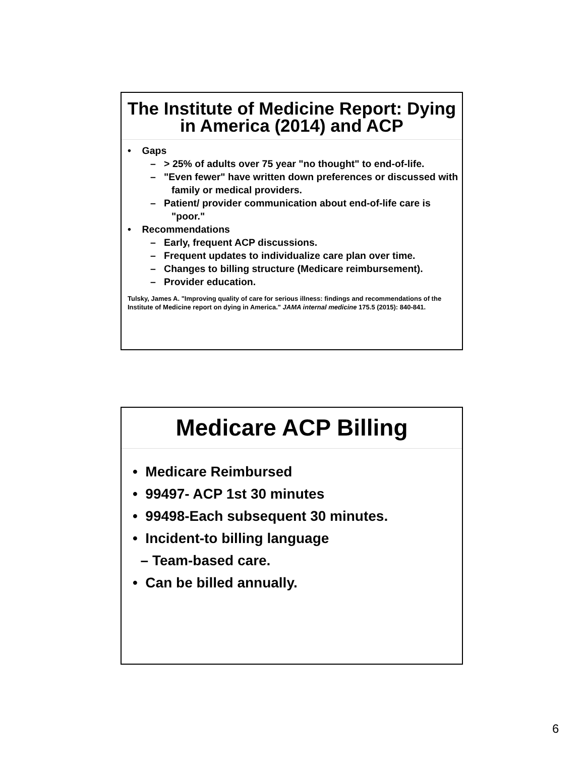The Institute of Medicine Report: Dying in America (2014) and ACP
• Gaps
– > 25% of adults over 75 year "no thought" to end-of-life.
– "Even fewer" have written down preferences or discussed with family or medical providers.
– Patient/ provider communication about end-of-life care is "poor."
• Recommendations
– Early, frequent ACP discussions.
– Frequent updates to individualize care plan over time.
– Changes to billing structure (Medicare reimbursement).
– Provider education.
Tulsky, James A. "Improving quality of care for serious illness: findings and recommendations of the Institute of Medicine report on dying in America." JAMA internal medicine 175.5 (2015): 840-841.
Medicare ACP Billing
• Medicare Reimbursed
• 99497- ACP 1st 30 minutes
• 99498-Each subsequent 30 minutes.
• Incident-to billing language
– Team-based care.
• Can be billed annually.
6